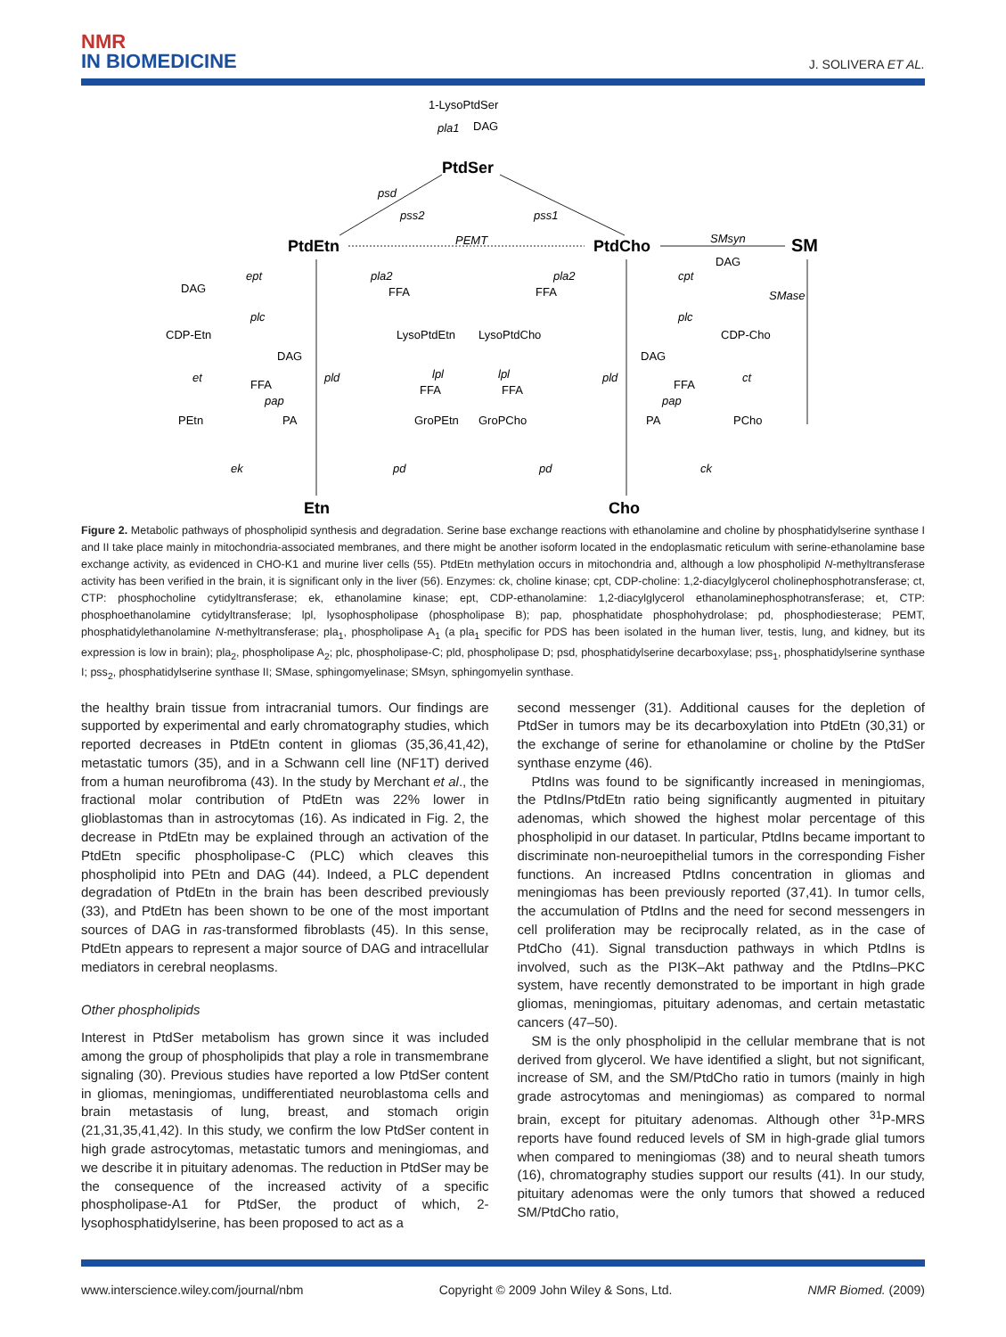NMR
IN BIOMEDICINE
J. SOLIVERA ET AL.
1-LysoPtdSer
DAG
pla1
PtdSer
psd
pss2
pss1
PtdEtn
PEMT
PtdCho
SMsyn
SM
DAG
ept
pla2
FFA
pla2
FFA
cpt
DAG
SMase
CDP-Etn
plc
LysoPtdEtn
LysoPtdCho
plc
CDP-Cho
DAG
DAG
et
FFA
pld
lpl
FFA
lpl
FFA
pld
FFA
ct
pap
pap
PEtn
PA
GroPEtn
GroPCho
PA
PCho
ek
pd
pd
ck
Etn
Cho
Figure 2. Metabolic pathways of phospholipid synthesis and degradation. Serine base exchange reactions with ethanolamine and choline by phosphatidylserine synthase I and II take place mainly in mitochondria-associated membranes, and there might be another isoform located in the endoplasmatic reticulum with serine-ethanolamine base exchange activity, as evidenced in CHO-K1 and murine liver cells (55). PtdEtn methylation occurs in mitochondria and, although a low phospholipid N-methyltransferase activity has been verified in the brain, it is significant only in the liver (56). Enzymes: ck, choline kinase; cpt, CDP-choline: 1,2-diacylglycerol cholinephosphotransferase; ct, CTP: phosphocholine cytidyltransferase; ek, ethanolamine kinase; ept, CDP-ethanolamine: 1,2-diacylglycerol ethanolaminephosphotransferase; et, CTP: phosphoethanolamine cytidyltransferase; lpl, lysophospholipase (phospholipase B); pap, phosphatidate phosphohydrolase; pd, phosphodiesterase; PEMT, phosphatidylethanolamine N-methyltransferase; pla<sub>1</sub>, phospholipase A<sub>1</sub> (a pla<sub>1</sub> specific for PDS has been isolated in the human liver, testis, lung, and kidney, but its expression is low in brain); pla<sub>2</sub>, phospholipase A<sub>2</sub>; plc, phospholipase-C; pld, phospholipase D; psd, phosphatidylserine decarboxylase; pss<sub>1</sub>, phosphatidylserine synthase I; pss<sub>2</sub>, phosphatidylserine synthase II; SMase, sphingomyelinase; SMsyn, sphingomyelin synthase.
the healthy brain tissue from intracranial tumors. Our findings are supported by experimental and early chromatography studies, which reported decreases in PtdEtn content in gliomas (35,36,41,42), metastatic tumors (35), and in a Schwann cell line (NF1T) derived from a human neurofibroma (43). In the study by Merchant et al., the fractional molar contribution of PtdEtn was 22% lower in glioblastomas than in astrocytomas (16). As indicated in Fig. 2, the decrease in PtdEtn may be explained through an activation of the PtdEtn specific phospholipase-C (PLC) which cleaves this phospholipid into PEtn and DAG (44). Indeed, a PLC dependent degradation of PtdEtn in the brain has been described previously (33), and PtdEtn has been shown to be one of the most important sources of DAG in ras-transformed fibroblasts (45). In this sense, PtdEtn appears to represent a major source of DAG and intracellular mediators in cerebral neoplasms.
Other phospholipids
Interest in PtdSer metabolism has grown since it was included among the group of phospholipids that play a role in transmembrane signaling (30). Previous studies have reported a low PtdSer content in gliomas, meningiomas, undifferentiated neuroblastoma cells and brain metastasis of lung, breast, and stomach origin (21,31,35,41,42). In this study, we confirm the low PtdSer content in high grade astrocytomas, metastatic tumors and meningiomas, and we describe it in pituitary adenomas. The reduction in PtdSer may be the consequence of the increased activity of a specific phospholipase-A1 for PtdSer, the product of which, 2-lysophosphatidylserine, has been proposed to act as a
second messenger (31). Additional causes for the depletion of PtdSer in tumors may be its decarboxylation into PtdEtn (30,31) or the exchange of serine for ethanolamine or choline by the PtdSer synthase enzyme (46).
PtdIns was found to be significantly increased in meningiomas, the PtdIns/PtdEtn ratio being significantly augmented in pituitary adenomas, which showed the highest molar percentage of this phospholipid in our dataset. In particular, PtdIns became important to discriminate non-neuroepithelial tumors in the corresponding Fisher functions. An increased PtdIns concentration in gliomas and meningiomas has been previously reported (37,41). In tumor cells, the accumulation of PtdIns and the need for second messengers in cell proliferation may be reciprocally related, as in the case of PtdCho (41). Signal transduction pathways in which PtdIns is involved, such as the PI3K–Akt pathway and the PtdIns–PKC system, have recently demonstrated to be important in high grade gliomas, meningiomas, pituitary adenomas, and certain metastatic cancers (47–50).
SM is the only phospholipid in the cellular membrane that is not derived from glycerol. We have identified a slight, but not significant, increase of SM, and the SM/PtdCho ratio in tumors (mainly in high grade astrocytomas and meningiomas) as compared to normal brain, except for pituitary adenomas. Although other <sup>31</sup>P-MRS reports have found reduced levels of SM in high-grade glial tumors when compared to meningiomas (38) and to neural sheath tumors (16), chromatography studies support our results (41). In our study, pituitary adenomas were the only tumors that showed a reduced SM/PtdCho ratio,
www.interscience.wiley.com/journal/nbm Copyright © 2009 John Wiley & Sons, Ltd. NMR Biomed. (2009)